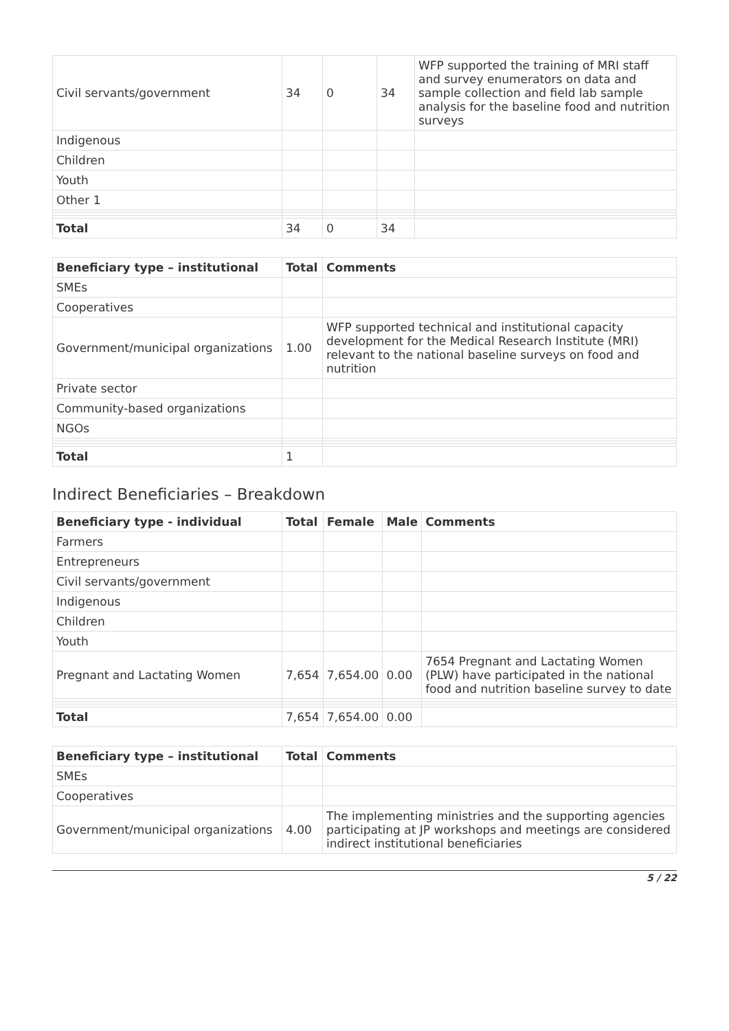| Civil servants/government | 34 | 0 | 34 | WFP supported the training of MRI staff and survey enumerators on data and sample collection and field lab sample analysis for the baseline food and nutrition surveys |
| Indigenous | | | | |
| Children | | | | |
| Youth | | | | |
| Other 1 | | | | |
| Total | 34 | 0 | 34 | |
| Beneficiary type – institutional | Total | Comments |
| --- | --- | --- |
| SMEs | | |
| Cooperatives | | |
| Government/municipal organizations | 1.00 | WFP supported technical and institutional capacity development for the Medical Research Institute (MRI) relevant to the national baseline surveys on food and nutrition |
| Private sector | | |
| Community-based organizations | | |
| NGOs | | |
| Total | 1 | |
Indirect Beneficiaries – Breakdown
| Beneficiary type - individual | Total | Female | Male | Comments |
| --- | --- | --- | --- | --- |
| Farmers | | | | |
| Entrepreneurs | | | | |
| Civil servants/government | | | | |
| Indigenous | | | | |
| Children | | | | |
| Youth | | | | |
| Pregnant and Lactating Women | 7,654 | 7,654.00 | 0.00 | 7654 Pregnant and Lactating Women (PLW) have participated in the national food and nutrition baseline survey to date |
| Total | 7,654 | 7,654.00 | 0.00 | |
| Beneficiary type – institutional | Total | Comments |
| --- | --- | --- |
| SMEs | | |
| Cooperatives | | |
| Government/municipal organizations | 4.00 | The implementing ministries and the supporting agencies participating at JP workshops and meetings are considered indirect institutional beneficiaries |
5 / 22